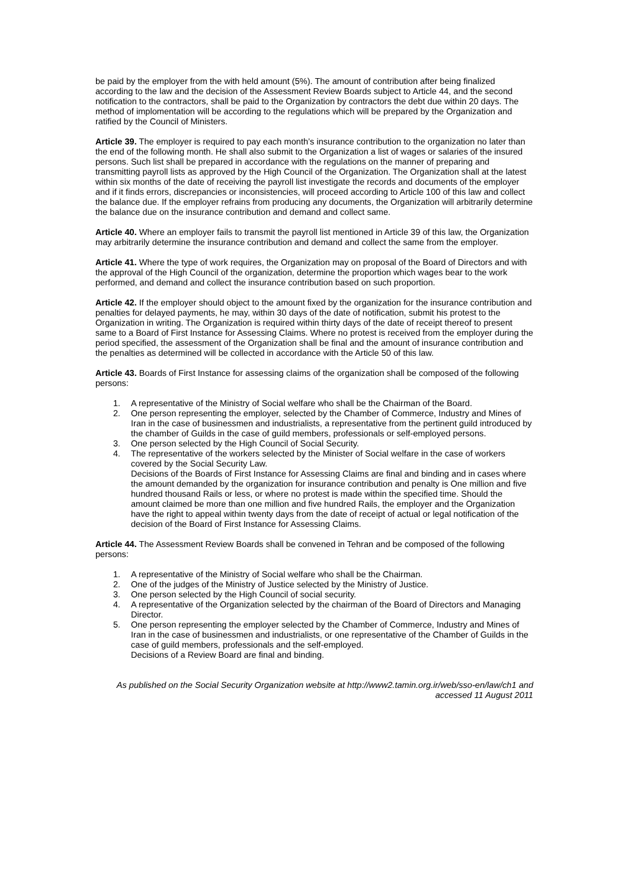be paid by the employer from the with held amount (5%). The amount of contribution after being finalized according to the law and the decision of the Assessment Review Boards subject to Article 44, and the second notification to the contractors, shall be paid to the Organization by contractors the debt due within 20 days. The method of implomentation will be according to the regulations which will be prepared by the Organization and ratified by the Council of Ministers.
Article 39. The employer is required to pay each month’s insurance contribution to the organization no later than the end of the following month. He shall also submit to the Organization a list of wages or salaries of the insured persons. Such list shall be prepared in accordance with the regulations on the manner of preparing and transmitting payroll lists as approved by the High Council of the Organization. The Organization shall at the latest within six months of the date of receiving the payroll list investigate the records and documents of the employer and if it finds errors, discrepancies or inconsistencies, will proceed according to Article 100 of this law and collect the balance due. If the employer refrains from producing any documents, the Organization will arbitrarily determine the balance due on the insurance contribution and demand and collect same.
Article 40. Where an employer fails to transmit the payroll list mentioned in Article 39 of this law, the Organization may arbitrarily determine the insurance contribution and demand and collect the same from the employer.
Article 41. Where the type of work requires, the Organization may on proposal of the Board of Directors and with the approval of the High Council of the organization, determine the proportion which wages bear to the work performed, and demand and collect the insurance contribution based on such proportion.
Article 42. If the employer should object to the amount fixed by the organization for the insurance contribution and penalties for delayed payments, he may, within 30 days of the date of notification, submit his protest to the Organization in writing. The Organization is required within thirty days of the date of receipt thereof to present same to a Board of First Instance for Assessing Claims. Where no protest is received from the employer during the period specified, the assessment of the Organization shall be final and the amount of insurance contribution and the penalties as determined will be collected in accordance with the Article 50 of this law.
Article 43. Boards of First Instance for assessing claims of the organization shall be composed of the following persons:
1. A representative of the Ministry of Social welfare who shall be the Chairman of the Board.
2. One person representing the employer, selected by the Chamber of Commerce, Industry and Mines of Iran in the case of businessmen and industrialists, a representative from the pertinent guild introduced by the chamber of Guilds in the case of guild members, professionals or self-employed persons.
3. One person selected by the High Council of Social Security.
4. The representative of the workers selected by the Minister of Social welfare in the case of workers covered by the Social Security Law.
Decisions of the Boards of First Instance for Assessing Claims are final and binding and in cases where the amount demanded by the organization for insurance contribution and penalty is One million and five hundred thousand Rails or less, or where no protest is made within the specified time. Should the amount claimed be more than one million and five hundred Rails, the employer and the Organization have the right to appeal within twenty days from the date of receipt of actual or legal notification of the decision of the Board of First Instance for Assessing Claims.
Article 44. The Assessment Review Boards shall be convened in Tehran and be composed of the following persons:
1. A representative of the Ministry of Social welfare who shall be the Chairman.
2. One of the judges of the Ministry of Justice selected by the Ministry of Justice.
3. One person selected by the High Council of social security.
4. A representative of the Organization selected by the chairman of the Board of Directors and Managing Director.
5. One person representing the employer selected by the Chamber of Commerce, Industry and Mines of Iran in the case of businessmen and industrialists, or one representative of the Chamber of Guilds in the case of guild members, professionals and the self-employed.
Decisions of a Review Board are final and binding.
As published on the Social Security Organization website at http://www2.tamin.org.ir/web/sso-en/law/ch1 and accessed 11 August 2011